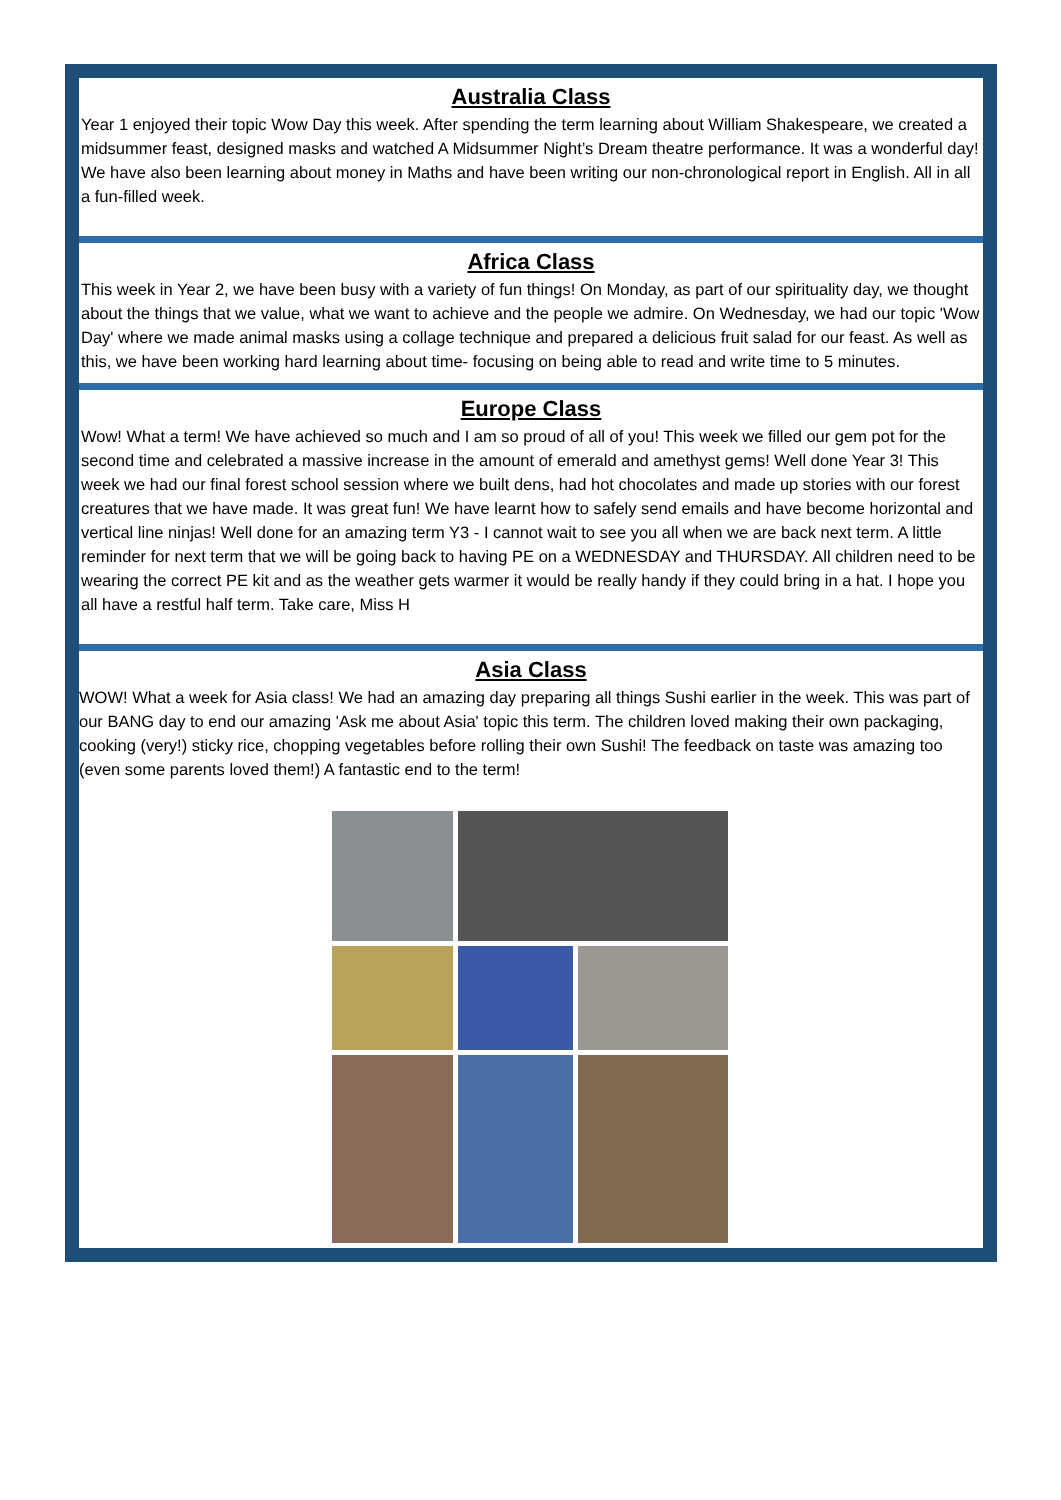Australia Class
Year 1 enjoyed their topic Wow Day this week. After spending the term learning about William Shakespeare, we created a midsummer feast, designed masks and watched A Midsummer Night’s Dream theatre performance. It was a wonderful day! We have also been learning about money in Maths and have been writing our non-chronological report in English. All in all a fun-filled week.
Africa Class
This week in Year 2, we have been busy with a variety of fun things! On Monday, as part of our spirituality day, we thought about the things that we value, what we want to achieve and the people we admire. On Wednesday, we had our topic 'Wow Day' where we made animal masks using a collage technique and prepared a delicious fruit salad for our feast. As well as this, we have been working hard learning about time- focusing on being able to read and write time to 5 minutes.
Europe Class
Wow! What a term! We have achieved so much and I am so proud of all of you! This week we filled our gem pot for the second time and celebrated a massive increase in the amount of emerald and amethyst gems! Well done Year 3! This week we had our final forest school session where we built dens, had hot chocolates and made up stories with our forest creatures that we have made. It was great fun! We have learnt how to safely send emails and have become horizontal and vertical line ninjas! Well done for an amazing term Y3 - I cannot wait to see you all when we are back next term. A little reminder for next term that we will be going back to having PE on a WEDNESDAY and THURSDAY. All children need to be wearing the correct PE kit and as the weather gets warmer it would be really handy if they could bring in a hat. I hope you all have a restful half term. Take care, Miss H
Asia Class
WOW! What a week for Asia class! We had an amazing day preparing all things Sushi earlier in the week. This was part of our BANG day to end our amazing 'Ask me about Asia' topic this term. The children loved making their own packaging, cooking (very!) sticky rice, chopping vegetables before rolling their own Sushi! The feedback on taste was amazing too (even some parents loved them!) A fantastic end to the term!